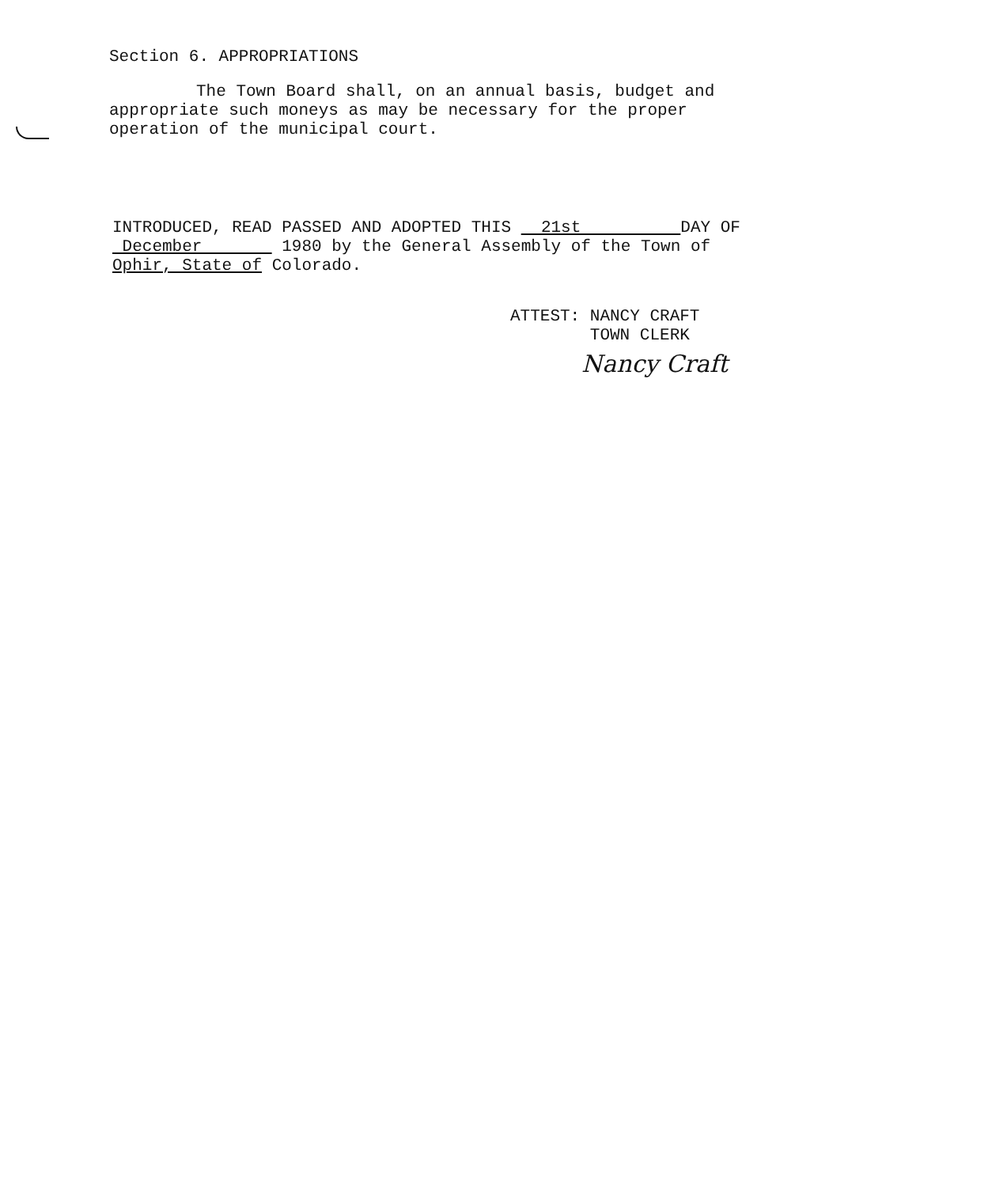Section 6. APPROPRIATIONS
The Town Board shall, on an annual basis, budget and
appropriate such moneys as may be necessary for the proper
operation of the municipal court.
INTRODUCED, READ PASSED AND ADOPTED THIS 21st DAY OF
December 1980 by the General Assembly of the Town of
Ophir, State of Colorado.
ATTEST: NANCY CRAFT
TOWN CLERK
Nancy Craft